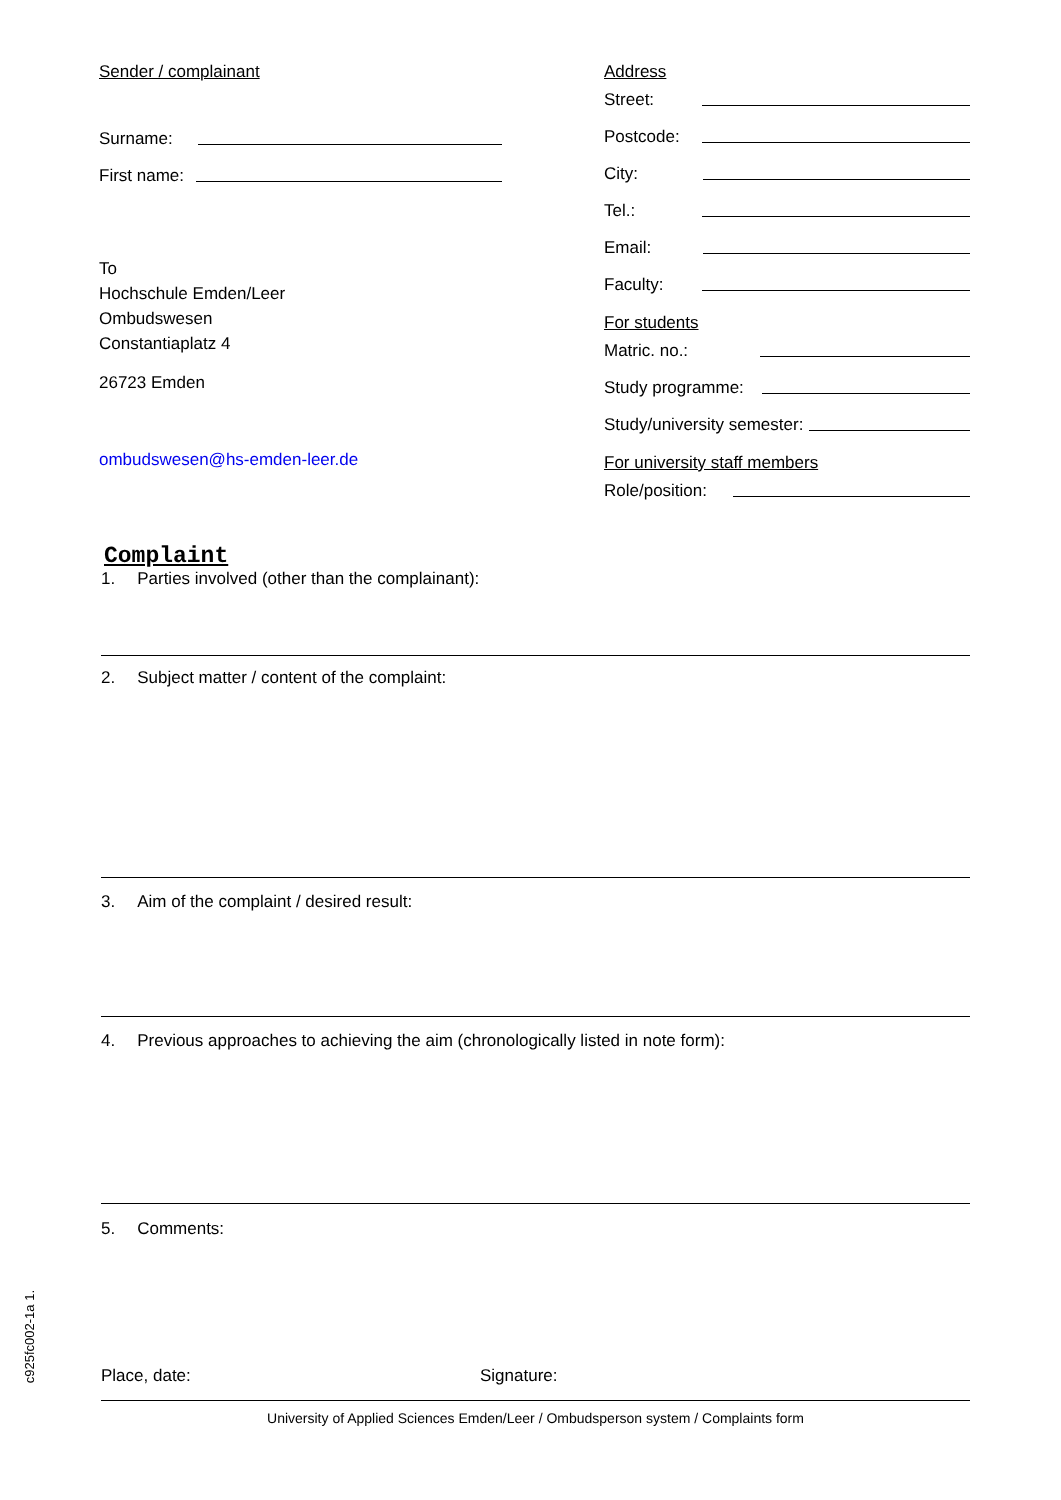Sender / complainant
Surname:
First name:
To
Hochschule Emden/Leer
Ombudswesen
Constantiaplatz 4
26723 Emden
ombudswesen@hs-emden-leer.de
Address
Street:
Postcode:
City:
Tel.:
Email:
Faculty:
For students
Matric. no.:
Study programme:
Study/university semester:
For university staff members
Role/position:
Complaint
1. Parties involved (other than the complainant):
2. Subject matter / content of the complaint:
3. Aim of the complaint / desired result:
4. Previous approaches to achieving the aim (chronologically listed in note form):
5. Comments:
Place, date: Signature:
University of Applied Sciences Emden/Leer / Ombudsperson system / Complaints form
c925fc002-1a 1.